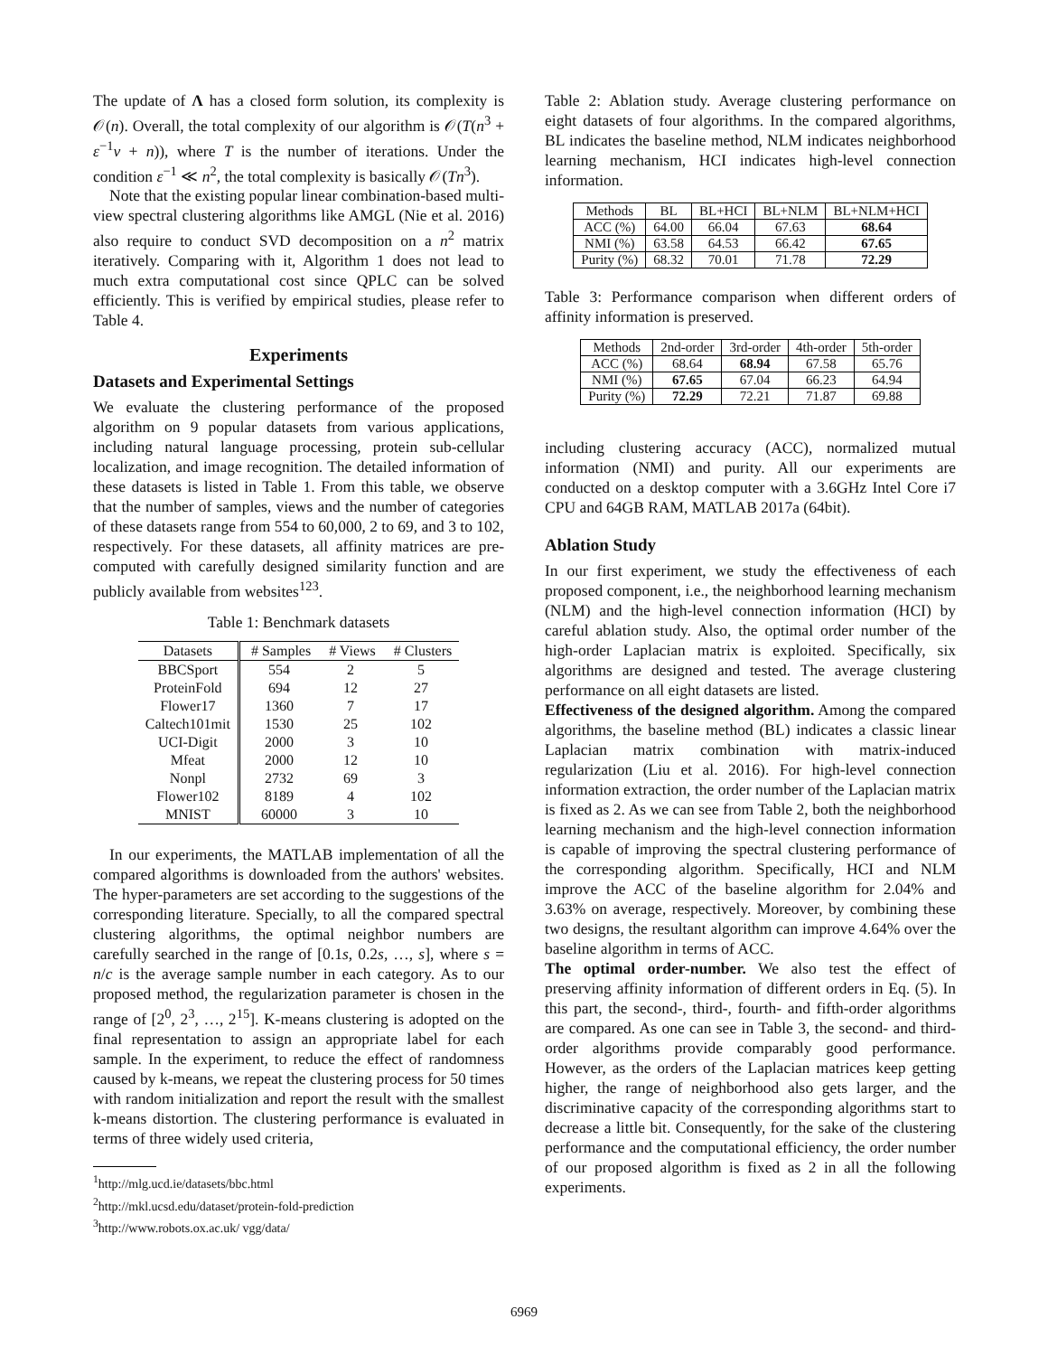The update of Λ has a closed form solution, its complexity is 𝒪(n). Overall, the total complexity of our algorithm is 𝒪(T(n<sup>3</sup> + ε<sup>−1</sup>v + n)), where T is the number of iterations. Under the condition ε<sup>−1</sup> ≪ n<sup>2</sup>, the total complexity is basically 𝒪(Tn<sup>3</sup>).
Note that the existing popular linear combination-based multi-view spectral clustering algorithms like AMGL (Nie et al. 2016) also require to conduct SVD decomposition on a n<sup>2</sup> matrix iteratively. Comparing with it, Algorithm 1 does not lead to much extra computational cost since QPLC can be solved efficiently. This is verified by empirical studies, please refer to Table 4.
Experiments
Datasets and Experimental Settings
We evaluate the clustering performance of the proposed algorithm on 9 popular datasets from various applications, including natural language processing, protein sub-cellular localization, and image recognition. The detailed information of these datasets is listed in Table 1. From this table, we observe that the number of samples, views and the number of categories of these datasets range from 554 to 60,000, 2 to 69, and 3 to 102, respectively. For these datasets, all affinity matrices are pre-computed with carefully designed similarity function and are publicly available from websites<sup>123</sup>.
Table 1: Benchmark datasets
| Datasets | # Samples | # Views | # Clusters |
| --- | --- | --- | --- |
| BBCSport | 554 | 2 | 5 |
| ProteinFold | 694 | 12 | 27 |
| Flower17 | 1360 | 7 | 17 |
| Caltech101mit | 1530 | 25 | 102 |
| UCI-Digit | 2000 | 3 | 10 |
| Mfeat | 2000 | 12 | 10 |
| Nonpl | 2732 | 69 | 3 |
| Flower102 | 8189 | 4 | 102 |
| MNIST | 60000 | 3 | 10 |
In our experiments, the MATLAB implementation of all the compared algorithms is downloaded from the authors' websites. The hyper-parameters are set according to the suggestions of the corresponding literature. Specially, to all the compared spectral clustering algorithms, the optimal neighbor numbers are carefully searched in the range of [0.1s, 0.2s, …, s], where s = n/c is the average sample number in each category. As to our proposed method, the regularization parameter is chosen in the range of [2<sup>0</sup>, 2<sup>3</sup>, …, 2<sup>15</sup>]. K-means clustering is adopted on the final representation to assign an appropriate label for each sample. In the experiment, to reduce the effect of randomness caused by k-means, we repeat the clustering process for 50 times with random initialization and report the result with the smallest k-means distortion. The clustering performance is evaluated in terms of three widely used criteria,
<sup>1</sup> http://mlg.ucd.ie/datasets/bbc.html
<sup>2</sup> http://mkl.ucsd.edu/dataset/protein-fold-prediction
<sup>3</sup> http://www.robots.ox.ac.uk/ vgg/data/
Table 2: Ablation study. Average clustering performance on eight datasets of four algorithms. In the compared algorithms, BL indicates the baseline method, NLM indicates neighborhood learning mechanism, HCI indicates high-level connection information.
| Methods | BL | BL+HCI | BL+NLM | BL+NLM+HCI |
| --- | --- | --- | --- | --- |
| ACC (%) | 64.00 | 66.04 | 67.63 | 68.64 |
| NMI (%) | 63.58 | 64.53 | 66.42 | 67.65 |
| Purity (%) | 68.32 | 70.01 | 71.78 | 72.29 |
Table 3: Performance comparison when different orders of affinity information is preserved.
| Methods | 2nd-order | 3rd-order | 4th-order | 5th-order |
| --- | --- | --- | --- | --- |
| ACC (%) | 68.64 | 68.94 | 67.58 | 65.76 |
| NMI (%) | 67.65 | 67.04 | 66.23 | 64.94 |
| Purity (%) | 72.29 | 72.21 | 71.87 | 69.88 |
including clustering accuracy (ACC), normalized mutual information (NMI) and purity. All our experiments are conducted on a desktop computer with a 3.6GHz Intel Core i7 CPU and 64GB RAM, MATLAB 2017a (64bit).
Ablation Study
In our first experiment, we study the effectiveness of each proposed component, i.e., the neighborhood learning mechanism (NLM) and the high-level connection information (HCI) by careful ablation study. Also, the optimal order number of the high-order Laplacian matrix is exploited. Specifically, six algorithms are designed and tested. The average clustering performance on all eight datasets are listed.
Effectiveness of the designed algorithm. Among the compared algorithms, the baseline method (BL) indicates a classic linear Laplacian matrix combination with matrix-induced regularization (Liu et al. 2016). For high-level connection information extraction, the order number of the Laplacian matrix is fixed as 2. As we can see from Table 2, both the neighborhood learning mechanism and the high-level connection information is capable of improving the spectral clustering performance of the corresponding algorithm. Specifically, HCI and NLM improve the ACC of the baseline algorithm for 2.04% and 3.63% on average, respectively. Moreover, by combining these two designs, the resultant algorithm can improve 4.64% over the baseline algorithm in terms of ACC.
The optimal order-number. We also test the effect of preserving affinity information of different orders in Eq. (5). In this part, the second-, third-, fourth- and fifth-order algorithms are compared. As one can see in Table 3, the second- and third-order algorithms provide comparably good performance. However, as the orders of the Laplacian matrices keep getting higher, the range of neighborhood also gets larger, and the discriminative capacity of the corresponding algorithms start to decrease a little bit. Consequently, for the sake of the clustering performance and the computational efficiency, the order number of our proposed algorithm is fixed as 2 in all the following experiments.
6969